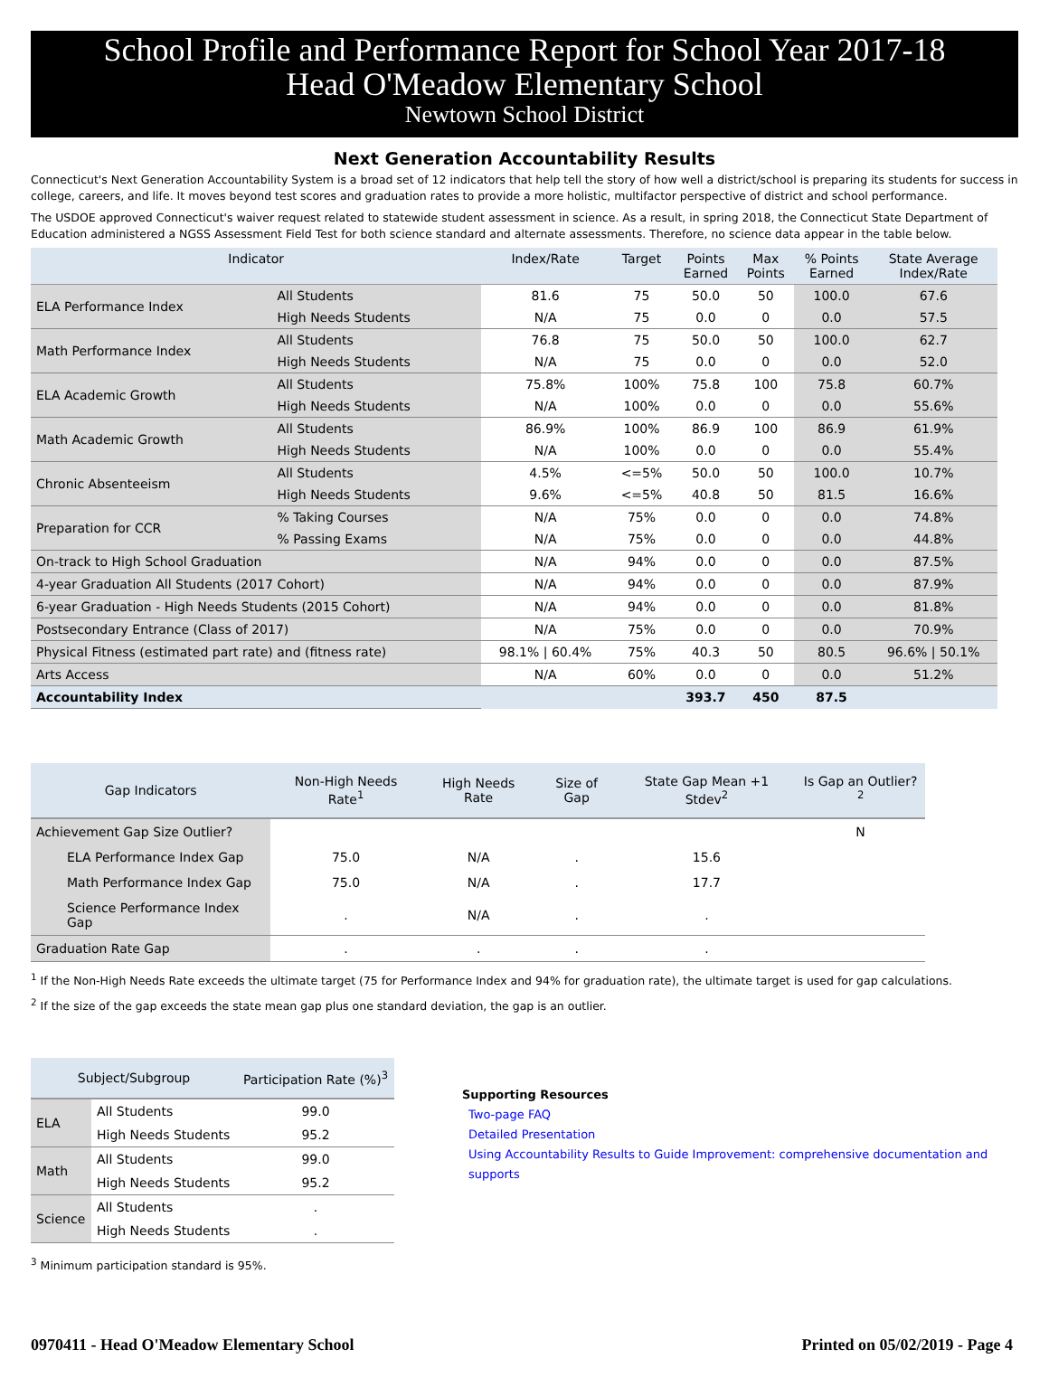School Profile and Performance Report for School Year 2017-18
Head O'Meadow Elementary School
Newtown School District
Next Generation Accountability Results
Connecticut's Next Generation Accountability System is a broad set of 12 indicators that help tell the story of how well a district/school is preparing its students for success in college, careers, and life. It moves beyond test scores and graduation rates to provide a more holistic, multifactor perspective of district and school performance.
The USDOE approved Connecticut's waiver request related to statewide student assessment in science. As a result, in spring 2018, the Connecticut State Department of Education administered a NGSS Assessment Field Test for both science standard and alternate assessments. Therefore, no science data appear in the table below.
| Indicator | | Index/Rate | Target | Points Earned | Max Points | % Points Earned | State Average Index/Rate |
| --- | --- | --- | --- | --- | --- | --- | --- |
| ELA Performance Index | All Students | 81.6 | 75 | 50.0 | 50 | 100.0 | 67.6 |
| | High Needs Students | N/A | 75 | 0.0 | 0 | 0.0 | 57.5 |
| Math Performance Index | All Students | 76.8 | 75 | 50.0 | 50 | 100.0 | 62.7 |
| | High Needs Students | N/A | 75 | 0.0 | 0 | 0.0 | 52.0 |
| ELA Academic Growth | All Students | 75.8% | 100% | 75.8 | 100 | 75.8 | 60.7% |
| | High Needs Students | N/A | 100% | 0.0 | 0 | 0.0 | 55.6% |
| Math Academic Growth | All Students | 86.9% | 100% | 86.9 | 100 | 86.9 | 61.9% |
| | High Needs Students | N/A | 100% | 0.0 | 0 | 0.0 | 55.4% |
| Chronic Absenteeism | All Students | 4.5% | <=5% | 50.0 | 50 | 100.0 | 10.7% |
| | High Needs Students | 9.6% | <=5% | 40.8 | 50 | 81.5 | 16.6% |
| Preparation for CCR | % Taking Courses | N/A | 75% | 0.0 | 0 | 0.0 | 74.8% |
| | % Passing Exams | N/A | 75% | 0.0 | 0 | 0.0 | 44.8% |
| On-track to High School Graduation | | N/A | 94% | 0.0 | 0 | 0.0 | 87.5% |
| 4-year Graduation All Students (2017 Cohort) | | N/A | 94% | 0.0 | 0 | 0.0 | 87.9% |
| 6-year Graduation - High Needs Students (2015 Cohort) | | N/A | 94% | 0.0 | 0 | 0.0 | 81.8% |
| Postsecondary Entrance (Class of 2017) | | N/A | 75% | 0.0 | 0 | 0.0 | 70.9% |
| Physical Fitness (estimated part rate) and (fitness rate) | | 98.1% / 60.4% | 75% | 40.3 | 50 | 80.5 | 96.6% / 50.1% |
| Arts Access | | N/A | 60% | 0.0 | 0 | 0.0 | 51.2% |
| Accountability Index | | | | 393.7 | 450 | 87.5 | |
| Gap Indicators | Non-High Needs Rate<sup>1</sup> | High Needs Rate | Size of Gap | State Gap Mean +1 Stdev<sup>2</sup> | Is Gap an Outlier?<sup>2</sup> |
| --- | --- | --- | --- | --- | --- |
| Achievement Gap Size Outlier? | | | | | N |
| ELA Performance Index Gap | 75.0 | N/A | . | 15.6 | |
| Math Performance Index Gap | 75.0 | N/A | . | 17.7 | |
| Science Performance Index Gap | . | N/A | . | . | |
| Graduation Rate Gap | . | . | . | . | |
<sup>1</sup> If the Non-High Needs Rate exceeds the ultimate target (75 for Performance Index and 94% for graduation rate), the ultimate target is used for gap calculations.
<sup>2</sup> If the size of the gap exceeds the state mean gap plus one standard deviation, the gap is an outlier.
| Subject/Subgroup | | Participation Rate (%)<sup>3</sup> |
| --- | --- | --- |
| ELA | All Students | 99.0 |
| | High Needs Students | 95.2 |
| Math | All Students | 99.0 |
| | High Needs Students | 95.2 |
| Science | All Students | . |
| | High Needs Students | . |
<sup>3</sup> Minimum participation standard is 95%.
Supporting Resources
Two-page FAQ
Detailed Presentation
Using Accountability Results to Guide Improvement: comprehensive documentation and supports
0970411 - Head O'Meadow Elementary School Printed on 05/02/2019 - Page 4